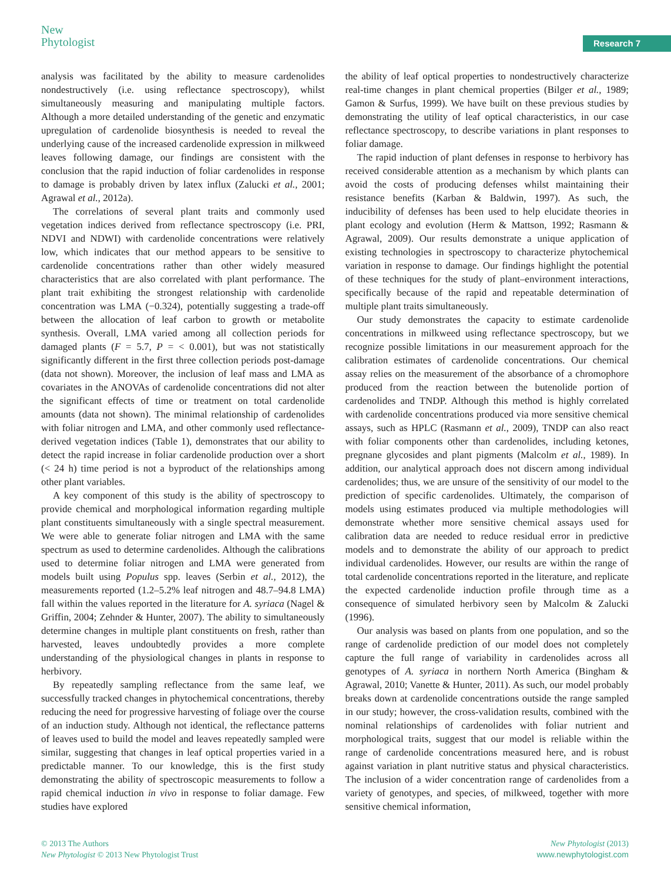New
Phytologist
Research 7
analysis was facilitated by the ability to measure cardenolides nondestructively (i.e. using reflectance spectroscopy), whilst simultaneously measuring and manipulating multiple factors. Although a more detailed understanding of the genetic and enzymatic upregulation of cardenolide biosynthesis is needed to reveal the underlying cause of the increased cardenolide expression in milkweed leaves following damage, our findings are consistent with the conclusion that the rapid induction of foliar cardenolides in response to damage is probably driven by latex influx (Zalucki et al., 2001; Agrawal et al., 2012a).
The correlations of several plant traits and commonly used vegetation indices derived from reflectance spectroscopy (i.e. PRI, NDVI and NDWI) with cardenolide concentrations were relatively low, which indicates that our method appears to be sensitive to cardenolide concentrations rather than other widely measured characteristics that are also correlated with plant performance. The plant trait exhibiting the strongest relationship with cardenolide concentration was LMA (−0.324), potentially suggesting a trade-off between the allocation of leaf carbon to growth or metabolite synthesis. Overall, LMA varied among all collection periods for damaged plants (F = 5.7, P = < 0.001), but was not statistically significantly different in the first three collection periods post-damage (data not shown). Moreover, the inclusion of leaf mass and LMA as covariates in the ANOVAs of cardenolide concentrations did not alter the significant effects of time or treatment on total cardenolide amounts (data not shown). The minimal relationship of cardenolides with foliar nitrogen and LMA, and other commonly used reflectance-derived vegetation indices (Table 1), demonstrates that our ability to detect the rapid increase in foliar cardenolide production over a short (< 24 h) time period is not a byproduct of the relationships among other plant variables.
A key component of this study is the ability of spectroscopy to provide chemical and morphological information regarding multiple plant constituents simultaneously with a single spectral measurement. We were able to generate foliar nitrogen and LMA with the same spectrum as used to determine cardenolides. Although the calibrations used to determine foliar nitrogen and LMA were generated from models built using Populus spp. leaves (Serbin et al., 2012), the measurements reported (1.2–5.2% leaf nitrogen and 48.7–94.8 LMA) fall within the values reported in the literature for A. syriaca (Nagel & Griffin, 2004; Zehnder & Hunter, 2007). The ability to simultaneously determine changes in multiple plant constituents on fresh, rather than harvested, leaves undoubtedly provides a more complete understanding of the physiological changes in plants in response to herbivory.
By repeatedly sampling reflectance from the same leaf, we successfully tracked changes in phytochemical concentrations, thereby reducing the need for progressive harvesting of foliage over the course of an induction study. Although not identical, the reflectance patterns of leaves used to build the model and leaves repeatedly sampled were similar, suggesting that changes in leaf optical properties varied in a predictable manner. To our knowledge, this is the first study demonstrating the ability of spectroscopic measurements to follow a rapid chemical induction in vivo in response to foliar damage. Few studies have explored
the ability of leaf optical properties to nondestructively characterize real-time changes in plant chemical properties (Bilger et al., 1989; Gamon & Surfus, 1999). We have built on these previous studies by demonstrating the utility of leaf optical characteristics, in our case reflectance spectroscopy, to describe variations in plant responses to foliar damage.
The rapid induction of plant defenses in response to herbivory has received considerable attention as a mechanism by which plants can avoid the costs of producing defenses whilst maintaining their resistance benefits (Karban & Baldwin, 1997). As such, the inducibility of defenses has been used to help elucidate theories in plant ecology and evolution (Herm & Mattson, 1992; Rasmann & Agrawal, 2009). Our results demonstrate a unique application of existing technologies in spectroscopy to characterize phytochemical variation in response to damage. Our findings highlight the potential of these techniques for the study of plant–environment interactions, specifically because of the rapid and repeatable determination of multiple plant traits simultaneously.
Our study demonstrates the capacity to estimate cardenolide concentrations in milkweed using reflectance spectroscopy, but we recognize possible limitations in our measurement approach for the calibration estimates of cardenolide concentrations. Our chemical assay relies on the measurement of the absorbance of a chromophore produced from the reaction between the butenolide portion of cardenolides and TNDP. Although this method is highly correlated with cardenolide concentrations produced via more sensitive chemical assays, such as HPLC (Rasmann et al., 2009), TNDP can also react with foliar components other than cardenolides, including ketones, pregnane glycosides and plant pigments (Malcolm et al., 1989). In addition, our analytical approach does not discern among individual cardenolides; thus, we are unsure of the sensitivity of our model to the prediction of specific cardenolides. Ultimately, the comparison of models using estimates produced via multiple methodologies will demonstrate whether more sensitive chemical assays used for calibration data are needed to reduce residual error in predictive models and to demonstrate the ability of our approach to predict individual cardenolides. However, our results are within the range of total cardenolide concentrations reported in the literature, and replicate the expected cardenolide induction profile through time as a consequence of simulated herbivory seen by Malcolm & Zalucki (1996).
Our analysis was based on plants from one population, and so the range of cardenolide prediction of our model does not completely capture the full range of variability in cardenolides across all genotypes of A. syriaca in northern North America (Bingham & Agrawal, 2010; Vanette & Hunter, 2011). As such, our model probably breaks down at cardenolide concentrations outside the range sampled in our study; however, the cross-validation results, combined with the nominal relationships of cardenolides with foliar nutrient and morphological traits, suggest that our model is reliable within the range of cardenolide concentrations measured here, and is robust against variation in plant nutritive status and physical characteristics. The inclusion of a wider concentration range of cardenolides from a variety of genotypes, and species, of milkweed, together with more sensitive chemical information,
© 2013 The Authors
New Phytologist © 2013 New Phytologist Trust
New Phytologist (2013)
www.newphytologist.com